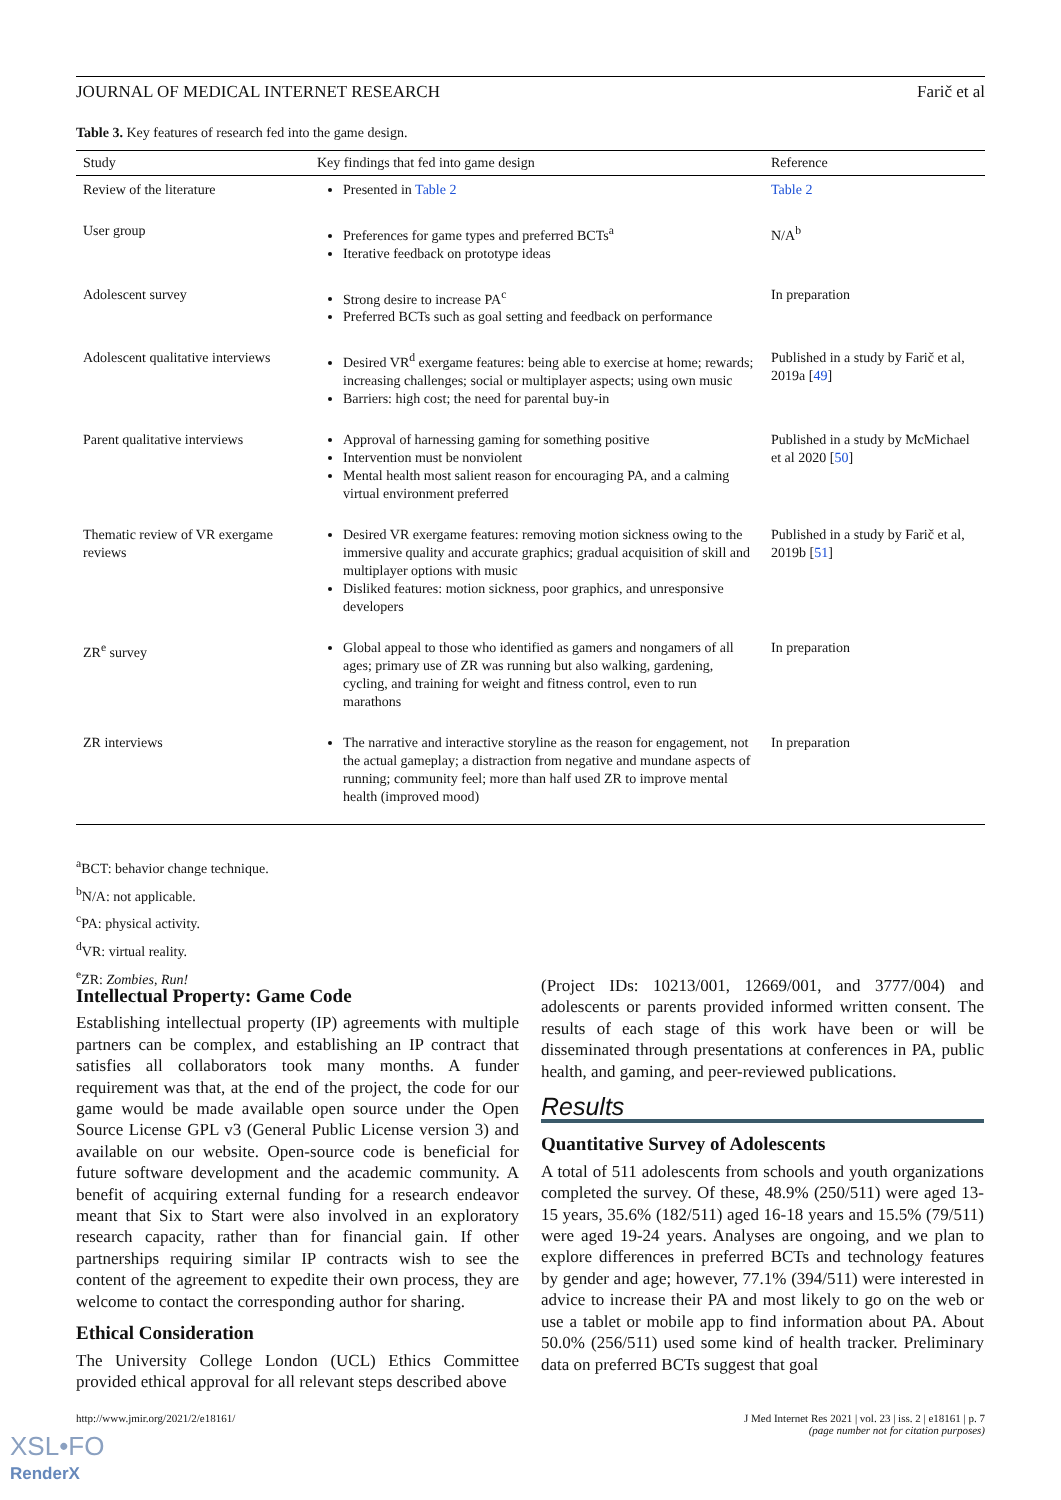JOURNAL OF MEDICAL INTERNET RESEARCH Farič et al
Table 3. Key features of research fed into the game design.
| Study | Key findings that fed into game design | Reference |
| --- | --- | --- |
| Review of the literature | Presented in Table 2 | Table 2 |
| User group | Preferences for game types and preferred BCTs<sup>a</sup> Iterative feedback on prototype ideas | N/A<sup>b</sup> |
| Adolescent survey | Strong desire to increase PA<sup>c</sup> Preferred BCTs such as goal setting and feedback on performance | In preparation |
| Adolescent qualitative interviews | Desired VR<sup>d</sup> exergame features: being able to exercise at home; rewards; increasing challenges; social or multiplayer aspects; using own music Barriers: high cost; the need for parental buy-in | Published in a study by Farič et al, 2019a [ 49 ] |
| Parent qualitative interviews | Approval of harnessing gaming for something positive Intervention must be nonviolent Mental health most salient reason for encouraging PA, and a calming virtual environment preferred | Published in a study by McMichael et al 2020 [ 50 ] |
| Thematic review of VR exergame reviews | Desired VR exergame features: removing motion sickness owing to the immersive quality and accurate graphics; gradual acquisition of skill and multiplayer options with music Disliked features: motion sickness, poor graphics, and unresponsive developers | Published in a study by Farič et al, 2019b [ 51 ] |
| ZR<sup>e</sup> survey | Global appeal to those who identified as gamers and nongamers of all ages; primary use of ZR was running but also walking, gardening, cycling, and training for weight and fitness control, even to run marathons | In preparation |
| ZR interviews | The narrative and interactive storyline as the reason for engagement, not the actual gameplay; a distraction from negative and mundane aspects of running; community feel; more than half used ZR to improve mental health (improved mood) | In preparation |
<sup>a</sup> BCT: behavior change technique.
<sup>b</sup> N/A: not applicable.
<sup>c</sup> PA: physical activity.
<sup>d</sup> VR: virtual reality.
<sup>e</sup> ZR: Zombies, Run!
Intellectual Property: Game Code
Establishing intellectual property (IP) agreements with multiple partners can be complex, and establishing an IP contract that satisfies all collaborators took many months. A funder requirement was that, at the end of the project, the code for our game would be made available open source under the Open Source License GPL v3 (General Public License version 3) and available on our website. Open-source code is beneficial for future software development and the academic community. A benefit of acquiring external funding for a research endeavor meant that Six to Start were also involved in an exploratory research capacity, rather than for financial gain. If other partnerships requiring similar IP contracts wish to see the content of the agreement to expedite their own process, they are welcome to contact the corresponding author for sharing.
Ethical Consideration
The University College London (UCL) Ethics Committee provided ethical approval for all relevant steps described above
(Project IDs: 10213/001, 12669/001, and 3777/004) and adolescents or parents provided informed written consent. The results of each stage of this work have been or will be disseminated through presentations at conferences in PA, public health, and gaming, and peer-reviewed publications.
Results
Quantitative Survey of Adolescents
A total of 511 adolescents from schools and youth organizations completed the survey. Of these, 48.9% (250/511) were aged 13-15 years, 35.6% (182/511) aged 16-18 years and 15.5% (79/511) were aged 19-24 years. Analyses are ongoing, and we plan to explore differences in preferred BCTs and technology features by gender and age; however, 77.1% (394/511) were interested in advice to increase their PA and most likely to go on the web or use a tablet or mobile app to find information about PA. About 50.0% (256/511) used some kind of health tracker. Preliminary data on preferred BCTs suggest that goal
http://www.jmir.org/2021/2/e18161/ J Med Internet Res 2021 | vol. 23 | iss. 2 | e18161 | p. 7
(page number not for citation purposes)
XSL•FO
RenderX